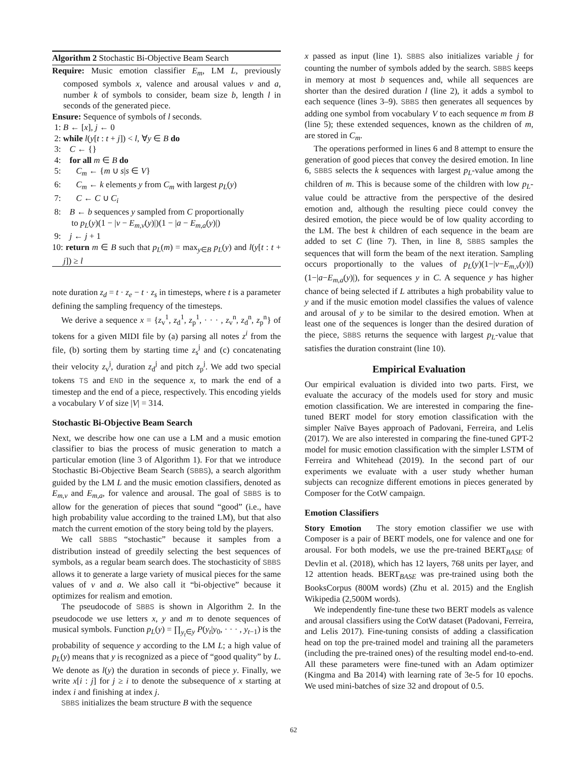Algorithm 2 Stochastic Bi-Objective Beam Search
Require: Music emotion classifier E<sub>m</sub>, LM L, previously composed symbols x, valence and arousal values v and a, number k of symbols to consider, beam size b, length l in seconds of the generated piece.
Ensure: Sequence of symbols of l seconds.
1: B ← [x], j ← 0
2: while l(y[t : t + j]) < l, ∀y ∈ B do
3: C ← {}
4: for all m ∈ B do
5: C<sub>m</sub> ← {m ∪ s|s ∈ V}
6: C<sub>m</sub> ← k elements y from C<sub>m</sub> with largest p<sub>L</sub>(y)
7: C ← C ∪ C<sub>i</sub>
8: B ← b sequences y sampled from C proportionally
to p<sub>L</sub>(y)(1 − |v − E<sub>m,v</sub>(y)|)(1 − |a − E<sub>m,a</sub>(y)|)
9: j ← j + 1
10: return m ∈ B such that p<sub>L</sub>(m) = max<sub>y∈B</sub> p<sub>L</sub>(y) and l(y[t : t + j]) ≥ l
note duration z<sub>d</sub> = t · z<sub>e</sub> − t · z<sub>s</sub> in timesteps, where t is a parameter defining the sampling frequency of the timesteps.
We derive a sequence x = {z<sub>v</sub><sup>1</sup>, z<sub>d</sub><sup>1</sup>, z<sub>p</sub><sup>1</sup>, · · · , z<sub>v</sub><sup>n</sup>, z<sub>d</sub><sup>n</sup>, z<sub>p</sub><sup>n</sup>} of tokens for a given MIDI file by (a) parsing all notes z<sup>i</sup> from the file, (b) sorting them by starting time z<sub>s</sub><sup>j</sup> and (c) concatenating their velocity z<sub>v</sub><sup>j</sup>, duration z<sub>d</sub><sup>j</sup> and pitch z<sub>p</sub><sup>j</sup>. We add two special tokens TS and END in the sequence x, to mark the end of a timestep and the end of a piece, respectively. This encoding yields a vocabulary V of size |V| = 314.
Stochastic Bi-Objective Beam Search
Next, we describe how one can use a LM and a music emotion classifier to bias the process of music generation to match a particular emotion (line 3 of Algorithm 1). For that we introduce Stochastic Bi-Objective Beam Search (SBBS), a search algorithm guided by the LM L and the music emotion classifiers, denoted as E<sub>m,v</sub> and E<sub>m,a</sub>, for valence and arousal. The goal of SBBS is to allow for the generation of pieces that sound “good” (i.e., have high probability value according to the trained LM), but that also match the current emotion of the story being told by the players.
We call SBBS “stochastic” because it samples from a distribution instead of greedily selecting the best sequences of symbols, as a regular beam search does. The stochasticity of SBBS allows it to generate a large variety of musical pieces for the same values of v and a. We also call it “bi-objective” because it optimizes for realism and emotion.
The pseudocode of SBBS is shown in Algorithm 2. In the pseudocode we use letters x, y and m to denote sequences of musical symbols. Function p<sub>L</sub>(y) = ∏<sub>y<sub>t</sub>∈y</sub> P(y<sub>t</sub>|y<sub>0</sub>, · · · , y<sub>t−1</sub>) is the probability of sequence y according to the LM L; a high value of p<sub>L</sub>(y) means that y is recognized as a piece of “good quality” by L. We denote as l(y) the duration in seconds of piece y. Finally, we write x[i : j] for j ≥ i to denote the subsequence of x starting at index i and finishing at index j.
SBBS initializes the beam structure B with the sequence
x passed as input (line 1). SBBS also initializes variable j for counting the number of symbols added by the search. SBBS keeps in memory at most b sequences and, while all sequences are shorter than the desired duration l (line 2), it adds a symbol to each sequence (lines 3–9). SBBS then generates all sequences by adding one symbol from vocabulary V to each sequence m from B (line 5); these extended sequences, known as the children of m, are stored in C<sub>m</sub>.
The operations performed in lines 6 and 8 attempt to ensure the generation of good pieces that convey the desired emotion. In line 6, SBBS selects the k sequences with largest p<sub>L</sub>-value among the children of m. This is because some of the children with low p<sub>L</sub>-value could be attractive from the perspective of the desired emotion and, although the resulting piece could convey the desired emotion, the piece would be of low quality according to the LM. The best k children of each sequence in the beam are added to set C (line 7). Then, in line 8, SBBS samples the sequences that will form the beam of the next iteration. Sampling occurs proportionally to the values of p<sub>L</sub>(y)(1−|v−E<sub>m,v</sub>(y)|)(1−|a−E<sub>m,a</sub>(y)|), for sequences y in C. A sequence y has higher chance of being selected if L attributes a high probability value to y and if the music emotion model classifies the values of valence and arousal of y to be similar to the desired emotion. When at least one of the sequences is longer than the desired duration of the piece, SBBS returns the sequence with largest p<sub>L</sub>-value that satisfies the duration constraint (line 10).
Empirical Evaluation
Our empirical evaluation is divided into two parts. First, we evaluate the accuracy of the models used for story and music emotion classification. We are interested in comparing the fine-tuned BERT model for story emotion classification with the simpler Naïve Bayes approach of Padovani, Ferreira, and Lelis (2017). We are also interested in comparing the fine-tuned GPT-2 model for music emotion classification with the simpler LSTM of Ferreira and Whitehead (2019). In the second part of our experiments we evaluate with a user study whether human subjects can recognize different emotions in pieces generated by Composer for the CotW campaign.
Emotion Classifiers
Story Emotion The story emotion classifier we use with Composer is a pair of BERT models, one for valence and one for arousal. For both models, we use the pre-trained BERT<sub>BASE</sub> of Devlin et al. (2018), which has 12 layers, 768 units per layer, and 12 attention heads. BERT<sub>BASE</sub> was pre-trained using both the BooksCorpus (800M words) (Zhu et al. 2015) and the English Wikipedia (2,500M words).
We independently fine-tune these two BERT models as valence and arousal classifiers using the CotW dataset (Padovani, Ferreira, and Lelis 2017). Fine-tuning consists of adding a classification head on top the pre-trained model and training all the parameters (including the pre-trained ones) of the resulting model end-to-end. All these parameters were fine-tuned with an Adam optimizer (Kingma and Ba 2014) with learning rate of 3e-5 for 10 epochs. We used mini-batches of size 32 and dropout of 0.5.
62